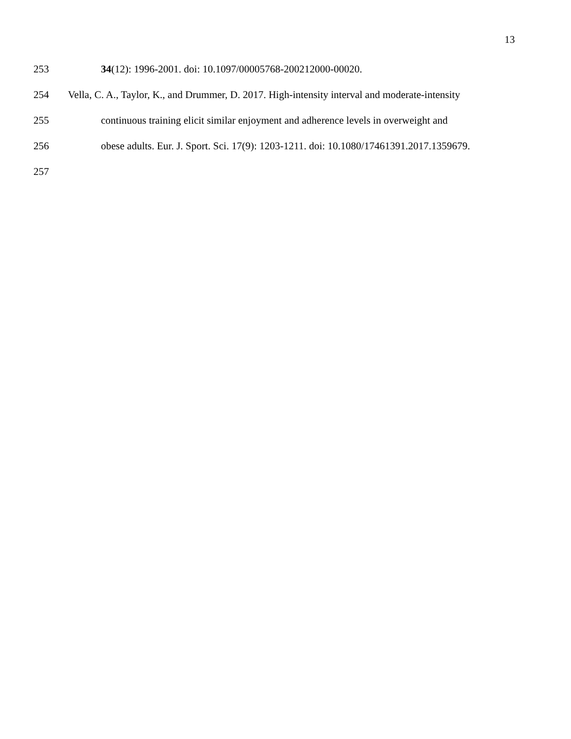13
253 34(12): 1996-2001. doi: 10.1097/00005768-200212000-00020.
254 Vella, C. A., Taylor, K., and Drummer, D. 2017. High-intensity interval and moderate-intensity
255 continuous training elicit similar enjoyment and adherence levels in overweight and
256 obese adults. Eur. J. Sport. Sci. 17(9): 1203-1211. doi: 10.1080/17461391.2017.1359679.
257